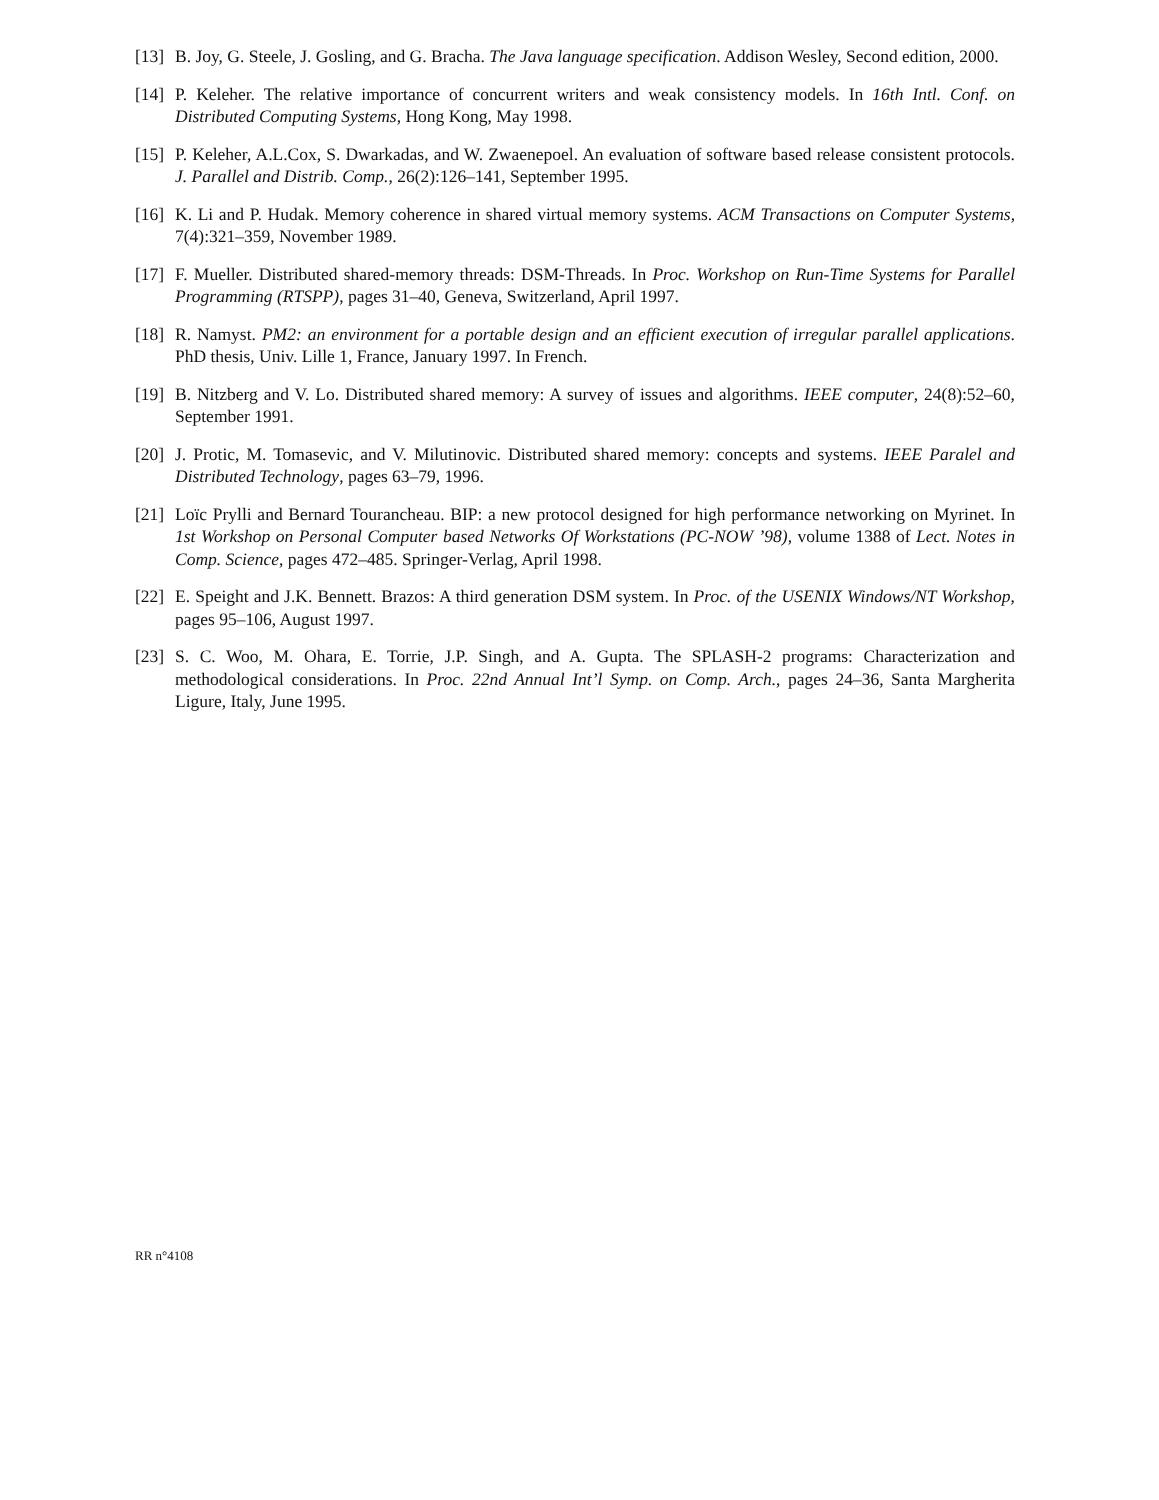[13] B. Joy, G. Steele, J. Gosling, and G. Bracha. The Java language specification. Addison Wesley, Second edition, 2000.
[14] P. Keleher. The relative importance of concurrent writers and weak consistency models. In 16th Intl. Conf. on Distributed Computing Systems, Hong Kong, May 1998.
[15] P. Keleher, A.L.Cox, S. Dwarkadas, and W. Zwaenepoel. An evaluation of software based release consistent protocols. J. Parallel and Distrib. Comp., 26(2):126–141, September 1995.
[16] K. Li and P. Hudak. Memory coherence in shared virtual memory systems. ACM Transactions on Computer Systems, 7(4):321–359, November 1989.
[17] F. Mueller. Distributed shared-memory threads: DSM-Threads. In Proc. Workshop on Run-Time Systems for Parallel Programming (RTSPP), pages 31–40, Geneva, Switzerland, April 1997.
[18] R. Namyst. PM2: an environment for a portable design and an efficient execution of irregular parallel applications. PhD thesis, Univ. Lille 1, France, January 1997. In French.
[19] B. Nitzberg and V. Lo. Distributed shared memory: A survey of issues and algorithms. IEEE computer, 24(8):52–60, September 1991.
[20] J. Protic, M. Tomasevic, and V. Milutinovic. Distributed shared memory: concepts and systems. IEEE Paralel and Distributed Technology, pages 63–79, 1996.
[21] Loïc Prylli and Bernard Tourancheau. BIP: a new protocol designed for high performance networking on Myrinet. In 1st Workshop on Personal Computer based Networks Of Workstations (PC-NOW ’98), volume 1388 of Lect. Notes in Comp. Science, pages 472–485. Springer-Verlag, April 1998.
[22] E. Speight and J.K. Bennett. Brazos: A third generation DSM system. In Proc. of the USENIX Windows/NT Workshop, pages 95–106, August 1997.
[23] S. C. Woo, M. Ohara, E. Torrie, J.P. Singh, and A. Gupta. The SPLASH-2 programs: Characterization and methodological considerations. In Proc. 22nd Annual Int’l Symp. on Comp. Arch., pages 24–36, Santa Margherita Ligure, Italy, June 1995.
RR n°4108